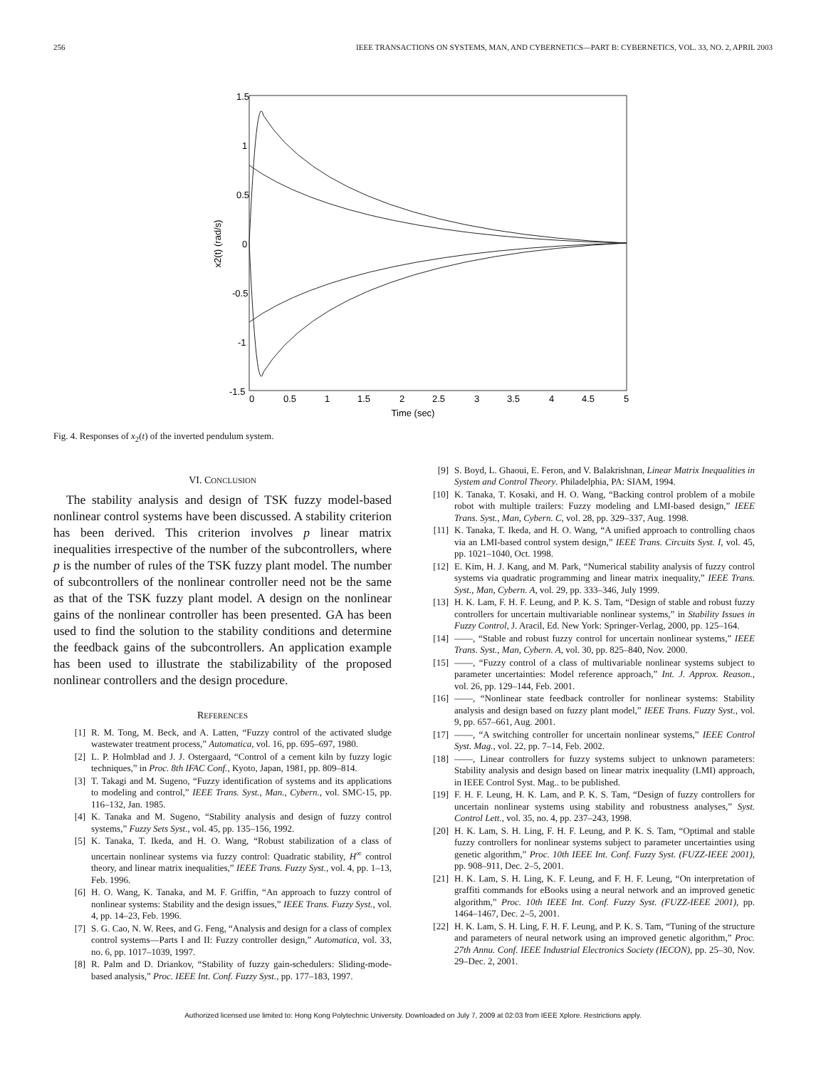256 IEEE TRANSACTIONS ON SYSTEMS, MAN, AND CYBERNETICS—PART B: CYBERNETICS, VOL. 33, NO. 2, APRIL 2003
1.5
1
0.5
0
-0.5
-1
-1.5
0
0.5
1
1.5
2
2.5
3
3.5
4
4.5
5
Time (sec)
x2(t) (rad/s)
Fig. 4. Responses of x<sub>2</sub>(t) of the inverted pendulum system.
VI. CONCLUSION
The stability analysis and design of TSK fuzzy model-based nonlinear control systems have been discussed. A stability criterion has been derived. This criterion involves p linear matrix inequalities irrespective of the number of the subcontrollers, where p is the number of rules of the TSK fuzzy plant model. The number of subcontrollers of the nonlinear controller need not be the same as that of the TSK fuzzy plant model. A design on the nonlinear gains of the nonlinear controller has been presented. GA has been used to find the solution to the stability conditions and determine the feedback gains of the subcontrollers. An application example has been used to illustrate the stabilizability of the proposed nonlinear controllers and the design procedure.
REFERENCES
[1] R. M. Tong, M. Beck, and A. Latten, “Fuzzy control of the activated sludge wastewater treatment process,” Automatica, vol. 16, pp. 695–697, 1980.
[2] L. P. Holmblad and J. J. Ostergaard, “Control of a cement kiln by fuzzy logic techniques,” in Proc. 8th IFAC Conf., Kyoto, Japan, 1981, pp. 809–814.
[3] T. Takagi and M. Sugeno, “Fuzzy identification of systems and its applications to modeling and control,” IEEE Trans. Syst., Man., Cybern., vol. SMC-15, pp. 116–132, Jan. 1985.
[4] K. Tanaka and M. Sugeno, “Stability analysis and design of fuzzy control systems,” Fuzzy Sets Syst., vol. 45, pp. 135–156, 1992.
[5] K. Tanaka, T. Ikeda, and H. O. Wang, “Robust stabilization of a class of uncertain nonlinear systems via fuzzy control: Quadratic stability, H<sup>∞</sup> control theory, and linear matrix inequalities,” IEEE Trans. Fuzzy Syst., vol. 4, pp. 1–13, Feb. 1996.
[6] H. O. Wang, K. Tanaka, and M. F. Griffin, “An approach to fuzzy control of nonlinear systems: Stability and the design issues,” IEEE Trans. Fuzzy Syst., vol. 4, pp. 14–23, Feb. 1996.
[7] S. G. Cao, N. W. Rees, and G. Feng, “Analysis and design for a class of complex control systems—Parts I and II: Fuzzy controller design,” Automatica, vol. 33, no. 6, pp. 1017–1039, 1997.
[8] R. Palm and D. Driankov, “Stability of fuzzy gain-schedulers: Sliding-mode-based analysis,” Proc. IEEE Int. Conf. Fuzzy Syst., pp. 177–183, 1997.
[9] S. Boyd, L. Ghaoui, E. Feron, and V. Balakrishnan, Linear Matrix Inequalities in System and Control Theory. Philadelphia, PA: SIAM, 1994.
[10] K. Tanaka, T. Kosaki, and H. O. Wang, “Backing control problem of a mobile robot with multiple trailers: Fuzzy modeling and LMI-based design,” IEEE Trans. Syst., Man, Cybern. C, vol. 28, pp. 329–337, Aug. 1998.
[11] K. Tanaka, T. Ikeda, and H. O. Wang, “A unified approach to controlling chaos via an LMI-based control system design,” IEEE Trans. Circuits Syst. I, vol. 45, pp. 1021–1040, Oct. 1998.
[12] E. Kim, H. J. Kang, and M. Park, “Numerical stability analysis of fuzzy control systems via quadratic programming and linear matrix inequality,” IEEE Trans. Syst., Man, Cybern. A, vol. 29, pp. 333–346, July 1999.
[13] H. K. Lam, F. H. F. Leung, and P. K. S. Tam, “Design of stable and robust fuzzy controllers for uncertain multivariable nonlinear systems,” in Stability Issues in Fuzzy Control, J. Aracil, Ed. New York: Springer-Verlag, 2000, pp. 125–164.
[14] ——, “Stable and robust fuzzy control for uncertain nonlinear systems,” IEEE Trans. Syst., Man, Cybern. A, vol. 30, pp. 825–840, Nov. 2000.
[15] ——, “Fuzzy control of a class of multivariable nonlinear systems subject to parameter uncertainties: Model reference approach,” Int. J. Approx. Reason., vol. 26, pp. 129–144, Feb. 2001.
[16] ——, “Nonlinear state feedback controller for nonlinear systems: Stability analysis and design based on fuzzy plant model,” IEEE Trans. Fuzzy Syst., vol. 9, pp. 657–661, Aug. 2001.
[17] ——, “A switching controller for uncertain nonlinear systems,” IEEE Control Syst. Mag., vol. 22, pp. 7–14, Feb. 2002.
[18] ——, Linear controllers for fuzzy systems subject to unknown parameters: Stability analysis and design based on linear matrix inequality (LMI) approach, in IEEE Control Syst. Mag.. to be published.
[19] F. H. F. Leung, H. K. Lam, and P. K. S. Tam, “Design of fuzzy controllers for uncertain nonlinear systems using stability and robustness analyses,” Syst. Control Lett., vol. 35, no. 4, pp. 237–243, 1998.
[20] H. K. Lam, S. H. Ling, F. H. F. Leung, and P. K. S. Tam, “Optimal and stable fuzzy controllers for nonlinear systems subject to parameter uncertainties using genetic algorithm,” Proc. 10th IEEE Int. Conf. Fuzzy Syst. (FUZZ-IEEE 2001), pp. 908–911, Dec. 2–5, 2001.
[21] H. K. Lam, S. H. Ling, K. F. Leung, and F. H. F. Leung, “On interpretation of graffiti commands for eBooks using a neural network and an improved genetic algorithm,” Proc. 10th IEEE Int. Conf. Fuzzy Syst. (FUZZ-IEEE 2001), pp. 1464–1467, Dec. 2–5, 2001.
[22] H. K. Lam, S. H. Ling, F. H. F. Leung, and P. K. S. Tam, “Tuning of the structure and parameters of neural network using an improved genetic algorithm,” Proc. 27th Annu. Conf. IEEE Industrial Electronics Society (IECON), pp. 25–30, Nov. 29–Dec. 2, 2001.
Authorized licensed use limited to: Hong Kong Polytechnic University. Downloaded on July 7, 2009 at 02:03 from IEEE Xplore. Restrictions apply.